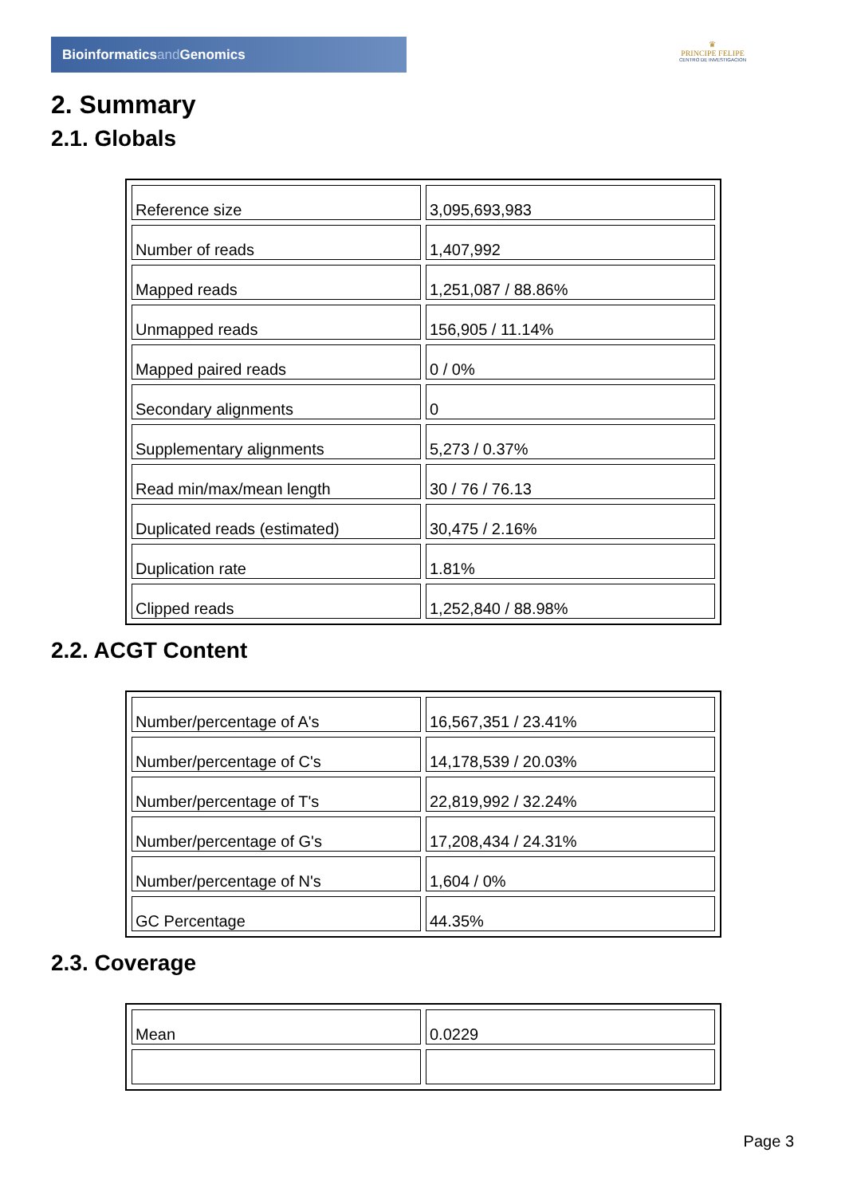Bioinformaticsand Genomics
♛
PRINCIPE FELIPE
CENTRO DE INVESTIGACION
2. Summary
2.1. Globals
| Reference size | 3,095,693,983 |
| Number of reads | 1,407,992 |
| Mapped reads | 1,251,087 / 88.86% |
| Unmapped reads | 156,905 / 11.14% |
| Mapped paired reads | 0 / 0% |
| Secondary alignments | 0 |
| Supplementary alignments | 5,273 / 0.37% |
| Read min/max/mean length | 30 / 76 / 76.13 |
| Duplicated reads (estimated) | 30,475 / 2.16% |
| Duplication rate | 1.81% |
| Clipped reads | 1,252,840 / 88.98% |
2.2. ACGT Content
| Number/percentage of A's | 16,567,351 / 23.41% |
| Number/percentage of C's | 14,178,539 / 20.03% |
| Number/percentage of T's | 22,819,992 / 32.24% |
| Number/percentage of G's | 17,208,434 / 24.31% |
| Number/percentage of N's | 1,604 / 0% |
| GC Percentage | 44.35% |
2.3. Coverage
| Mean | 0.0229 |
Page 3